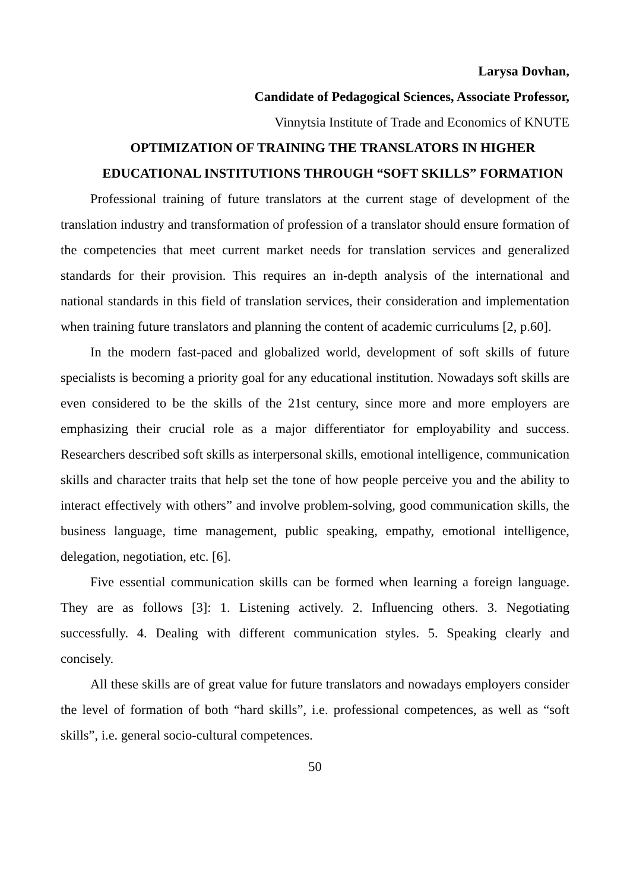Larysa Dovhan,
Candidate of Pedagogical Sciences, Associate Professor,
Vinnytsia Institute of Trade and Economics of KNUTE
OPTIMIZATION OF TRAINING THE TRANSLATORS IN HIGHER EDUCATIONAL INSTITUTIONS THROUGH “SOFT SKILLS” FORMATION
Professional training of future translators at the current stage of development of the translation industry and transformation of profession of a translator should ensure formation of the competencies that meet current market needs for translation services and generalized standards for their provision. This requires an in-depth analysis of the international and national standards in this field of translation services, their consideration and implementation when training future translators and planning the content of academic curriculums [2, p.60].
In the modern fast-paced and globalized world, development of soft skills of future specialists is becoming a priority goal for any educational institution. Nowadays soft skills are even considered to be the skills of the 21st century, since more and more employers are emphasizing their crucial role as a major differentiator for employability and success. Researchers described soft skills as interpersonal skills, emotional intelligence, communication skills and character traits that help set the tone of how people perceive you and the ability to interact effectively with others” and involve problem-solving, good communication skills, the business language, time management, public speaking, empathy, emotional intelligence, delegation, negotiation, etc. [6].
Five essential communication skills can be formed when learning a foreign language. They are as follows [3]: 1. Listening actively. 2. Influencing others. 3. Negotiating successfully. 4. Dealing with different communication styles. 5. Speaking clearly and concisely.
All these skills are of great value for future translators and nowadays employers consider the level of formation of both “hard skills”, i.e. professional competences, as well as “soft skills”, i.e. general socio-cultural competences.
50